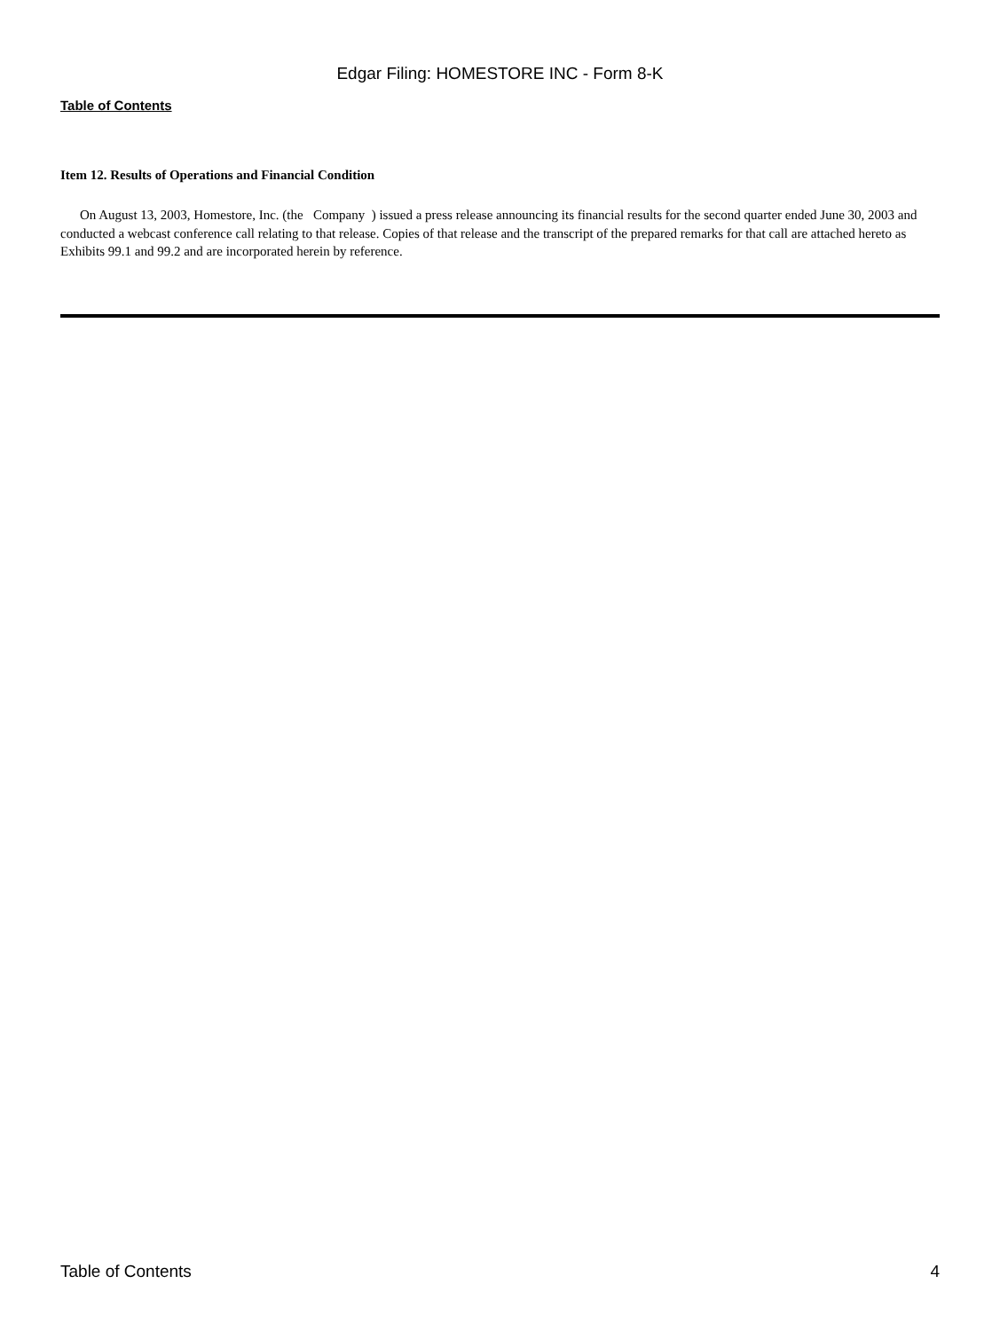Edgar Filing: HOMESTORE INC - Form 8-K
Table of Contents
Item 12. Results of Operations and Financial Condition
On August 13, 2003, Homestore, Inc. (the Company ) issued a press release announcing its financial results for the second quarter ended June 30, 2003 and conducted a webcast conference call relating to that release. Copies of that release and the transcript of the prepared remarks for that call are attached hereto as Exhibits 99.1 and 99.2 and are incorporated herein by reference.
Table of Contents 4